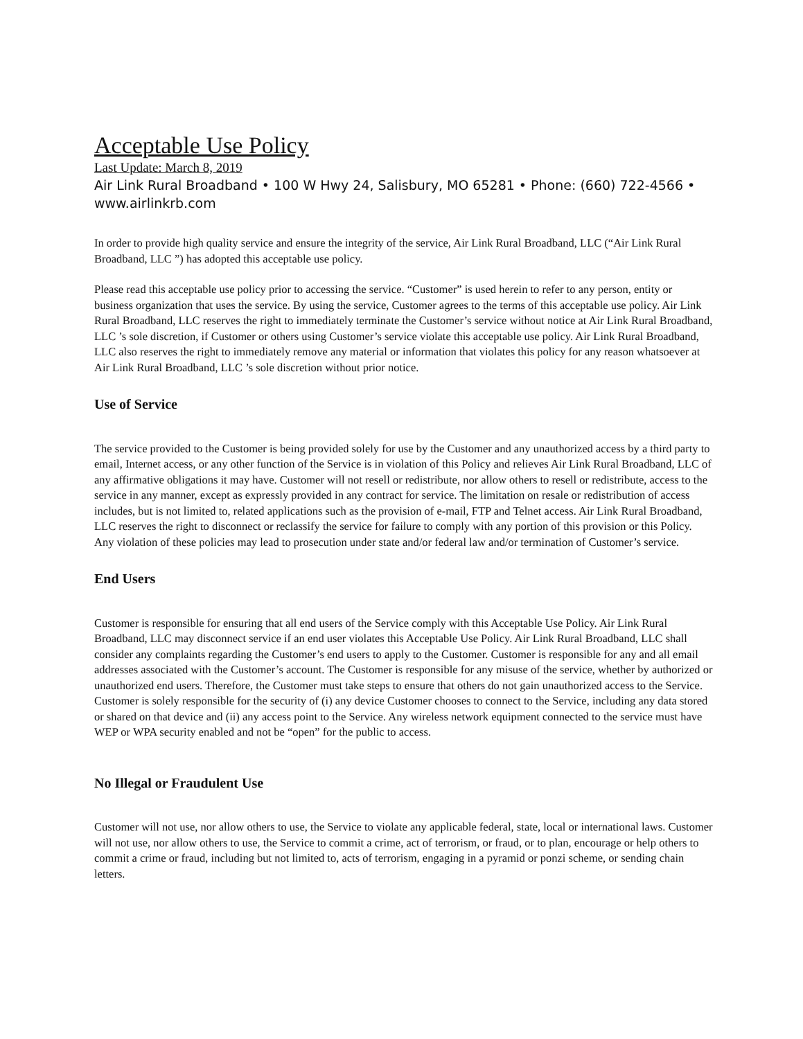Acceptable Use Policy
Last Update: March 8, 2019
Air Link Rural Broadband • 100 W Hwy 24, Salisbury, MO 65281 • Phone: (660) 722-4566 • www.airlinkrb.com
In order to provide high quality service and ensure the integrity of the service, Air Link Rural Broadband, LLC (“Air Link Rural Broadband, LLC ”) has adopted this acceptable use policy.
Please read this acceptable use policy prior to accessing the service. “Customer” is used herein to refer to any person, entity or business organization that uses the service. By using the service, Customer agrees to the terms of this acceptable use policy. Air Link Rural Broadband, LLC reserves the right to immediately terminate the Customer’s service without notice at Air Link Rural Broadband, LLC ’s sole discretion, if Customer or others using Customer’s service violate this acceptable use policy. Air Link Rural Broadband, LLC also reserves the right to immediately remove any material or information that violates this policy for any reason whatsoever at Air Link Rural Broadband, LLC ’s sole discretion without prior notice.
Use of Service
The service provided to the Customer is being provided solely for use by the Customer and any unauthorized access by a third party to email, Internet access, or any other function of the Service is in violation of this Policy and relieves Air Link Rural Broadband, LLC of any affirmative obligations it may have. Customer will not resell or redistribute, nor allow others to resell or redistribute, access to the service in any manner, except as expressly provided in any contract for service. The limitation on resale or redistribution of access includes, but is not limited to, related applications such as the provision of e-mail, FTP and Telnet access. Air Link Rural Broadband, LLC reserves the right to disconnect or reclassify the service for failure to comply with any portion of this provision or this Policy. Any violation of these policies may lead to prosecution under state and/or federal law and/or termination of Customer’s service.
End Users
Customer is responsible for ensuring that all end users of the Service comply with this Acceptable Use Policy. Air Link Rural Broadband, LLC may disconnect service if an end user violates this Acceptable Use Policy. Air Link Rural Broadband, LLC shall consider any complaints regarding the Customer’s end users to apply to the Customer. Customer is responsible for any and all email addresses associated with the Customer’s account. The Customer is responsible for any misuse of the service, whether by authorized or unauthorized end users. Therefore, the Customer must take steps to ensure that others do not gain unauthorized access to the Service. Customer is solely responsible for the security of (i) any device Customer chooses to connect to the Service, including any data stored or shared on that device and (ii) any access point to the Service. Any wireless network equipment connected to the service must have WEP or WPA security enabled and not be “open” for the public to access.
No Illegal or Fraudulent Use
Customer will not use, nor allow others to use, the Service to violate any applicable federal, state, local or international laws. Customer will not use, nor allow others to use, the Service to commit a crime, act of terrorism, or fraud, or to plan, encourage or help others to commit a crime or fraud, including but not limited to, acts of terrorism, engaging in a pyramid or ponzi scheme, or sending chain letters.